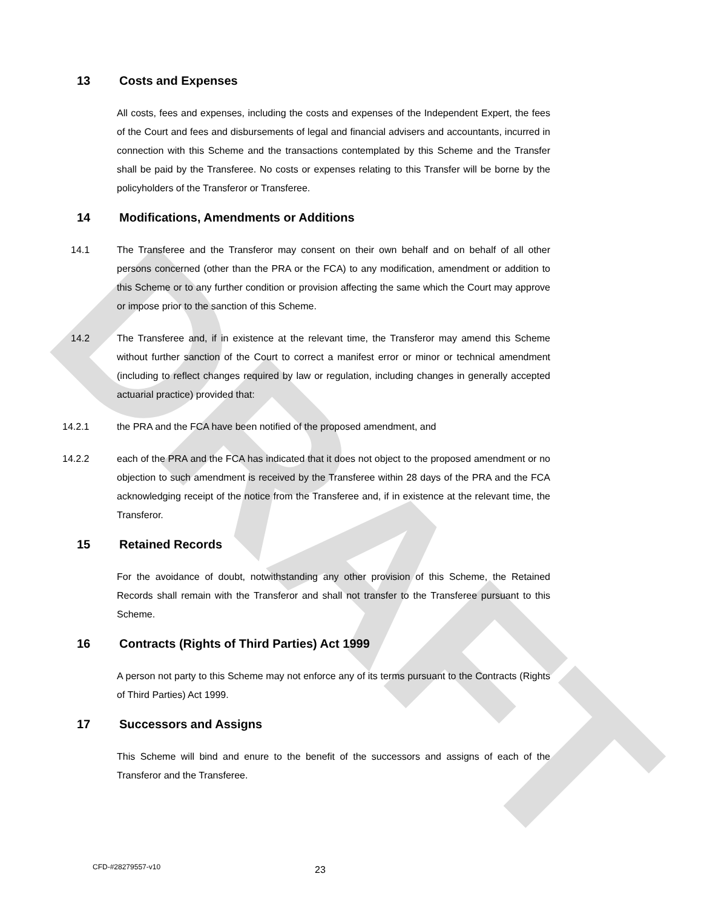DRAFT
13 Costs and Expenses
All costs, fees and expenses, including the costs and expenses of the Independent Expert, the fees of the Court and fees and disbursements of legal and financial advisers and accountants, incurred in connection with this Scheme and the transactions contemplated by this Scheme and the Transfer shall be paid by the Transferee. No costs or expenses relating to this Transfer will be borne by the policyholders of the Transferor or Transferee.
14 Modifications, Amendments or Additions
14.1 The Transferee and the Transferor may consent on their own behalf and on behalf of all other persons concerned (other than the PRA or the FCA) to any modification, amendment or addition to this Scheme or to any further condition or provision affecting the same which the Court may approve or impose prior to the sanction of this Scheme.
14.2 The Transferee and, if in existence at the relevant time, the Transferor may amend this Scheme without further sanction of the Court to correct a manifest error or minor or technical amendment (including to reflect changes required by law or regulation, including changes in generally accepted actuarial practice) provided that:
14.2.1 the PRA and the FCA have been notified of the proposed amendment, and
14.2.2 each of the PRA and the FCA has indicated that it does not object to the proposed amendment or no objection to such amendment is received by the Transferee within 28 days of the PRA and the FCA acknowledging receipt of the notice from the Transferee and, if in existence at the relevant time, the Transferor.
15 Retained Records
For the avoidance of doubt, notwithstanding any other provision of this Scheme, the Retained Records shall remain with the Transferor and shall not transfer to the Transferee pursuant to this Scheme.
16 Contracts (Rights of Third Parties) Act 1999
A person not party to this Scheme may not enforce any of its terms pursuant to the Contracts (Rights of Third Parties) Act 1999.
17 Successors and Assigns
This Scheme will bind and enure to the benefit of the successors and assigns of each of the Transferor and the Transferee.
CFD-#28279557-v10 23